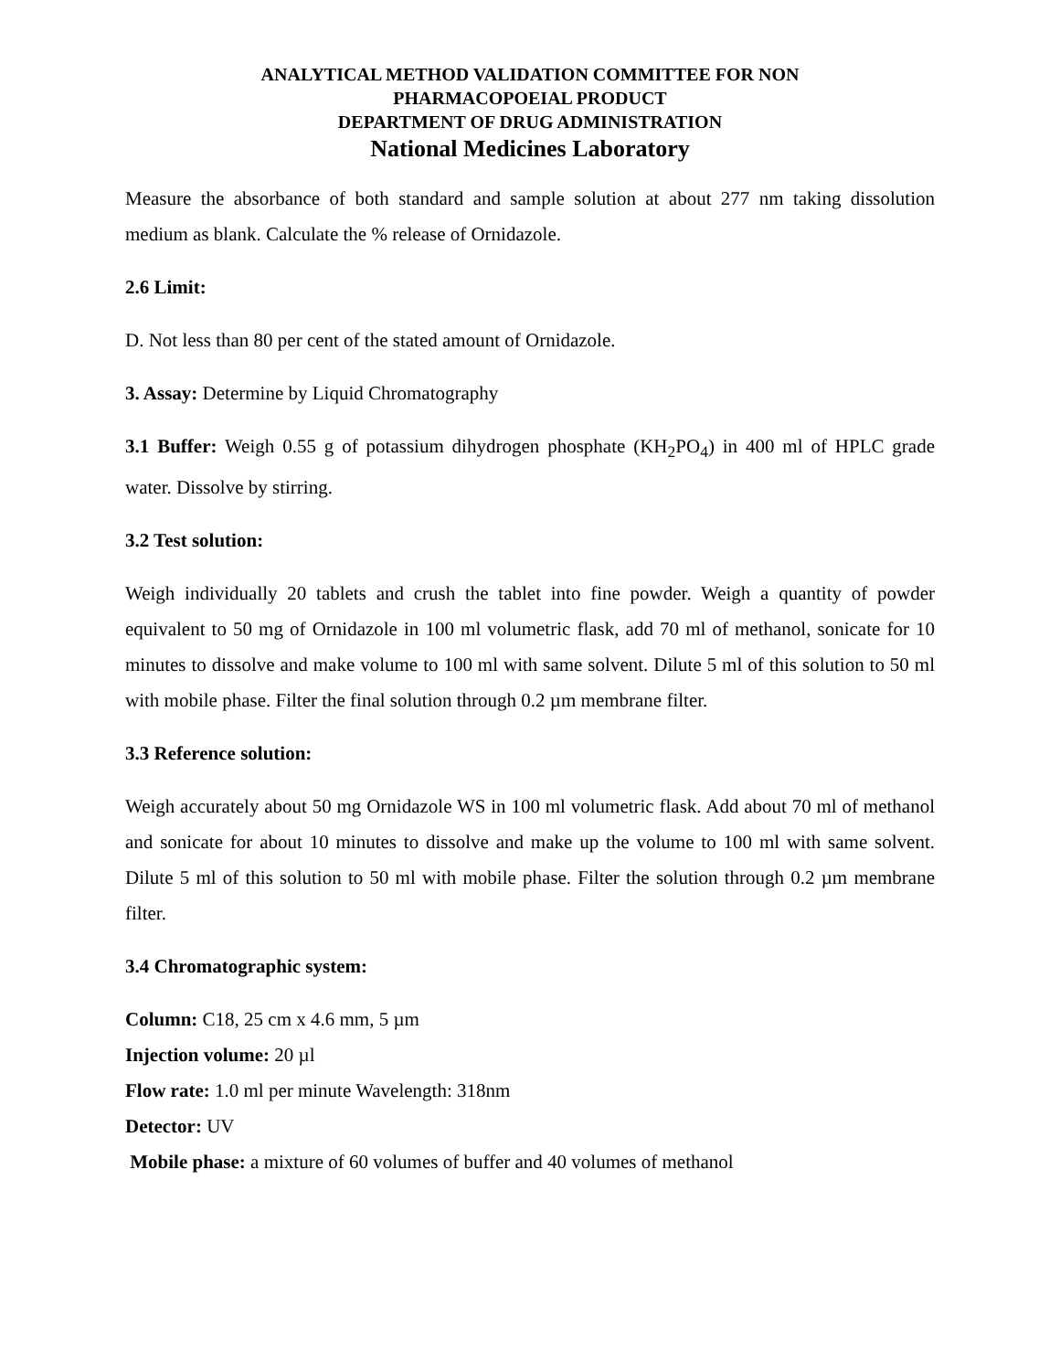ANALYTICAL METHOD VALIDATION COMMITTEE FOR NON
PHARMACOPOEIAL PRODUCT
DEPARTMENT OF DRUG ADMINISTRATION
National Medicines Laboratory
Measure the absorbance of both standard and sample solution at about 277 nm taking dissolution medium as blank. Calculate the % release of Ornidazole.
2.6 Limit:
D. Not less than 80 per cent of the stated amount of Ornidazole.
3. Assay: Determine by Liquid Chromatography
3.1 Buffer: Weigh 0.55 g of potassium dihydrogen phosphate (KH<sub>2</sub>PO<sub>4</sub>) in 400 ml of HPLC grade water. Dissolve by stirring.
3.2 Test solution:
Weigh individually 20 tablets and crush the tablet into fine powder. Weigh a quantity of powder equivalent to 50 mg of Ornidazole in 100 ml volumetric flask, add 70 ml of methanol, sonicate for 10 minutes to dissolve and make volume to 100 ml with same solvent. Dilute 5 ml of this solution to 50 ml with mobile phase. Filter the final solution through 0.2 µm membrane filter.
3.3 Reference solution:
Weigh accurately about 50 mg Ornidazole WS in 100 ml volumetric flask. Add about 70 ml of methanol and sonicate for about 10 minutes to dissolve and make up the volume to 100 ml with same solvent. Dilute 5 ml of this solution to 50 ml with mobile phase. Filter the solution through 0.2 µm membrane filter.
3.4 Chromatographic system:
Column: C18, 25 cm x 4.6 mm, 5 µm
Injection volume: 20 µl
Flow rate: 1.0 ml per minute Wavelength: 318nm
Detector: UV
Mobile phase: a mixture of 60 volumes of buffer and 40 volumes of methanol